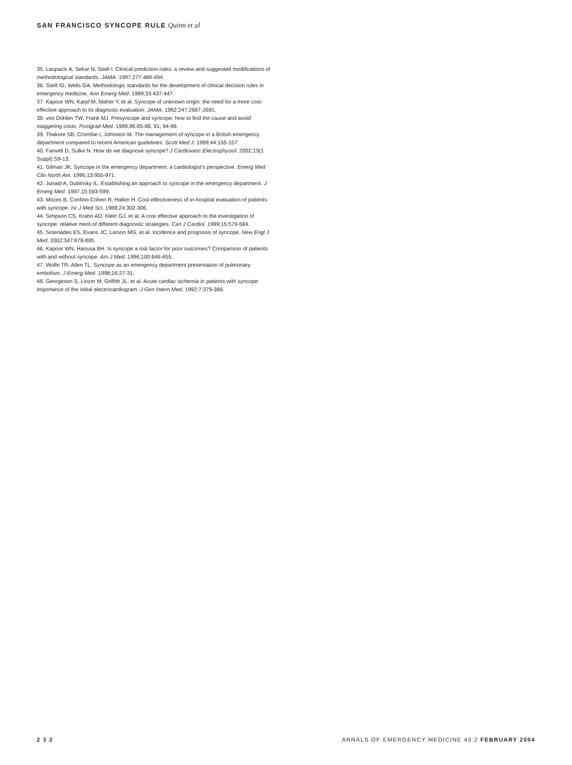SAN FRANCISCO SYNCOPE RULE Quinn et al
35. Laupacis A, Sekar N, Stiell I. Clinical prediction rules: a review and suggested modifications of methodological standards. JAMA. 1997;277:488-494.
36. Stiell IG, Wells GA. Methodologic standards for the development of clinical decision rules in emergency medicine. Ann Emerg Med. 1999;33:437-447.
37. Kapoor WN, Karpf M, Maher Y, et al. Syncope of unknown origin: the need for a more cost-effective approach to its diagnosis evaluation. JAMA. 1982;247:2687-2691.
38. von Dohlen TW, Frank MJ. Presyncope and syncope: how to find the cause and avoid staggering costs. Postgrad Med. 1989;86:85-88, 91, 94-96.
39. Thakore SB, Crombie I, Johnston M. The management of syncope in a British emergency department compared to recent American guidelines. Scott Med J. 1999;44:155-157.
40. Farwell D, Sulke N. How do we diagnose syncope? J Cardiovasc Electrophysiol. 2002;13(1 Suppl):S9-13.
41. Gilman JK. Syncope in the emergency department: a cardiologist’s perspective. Emerg Med Clin North Am. 1995;13:955-971.
42. Junaid A, Dubinsky IL. Establishing an approach to syncope in the emergency department. J Emerg Med. 1997;15:593-599.
43. Mozes B, Confino-Cohen R, Halkin H. Cost-effectiveness of in-hospital evaluation of patients with syncope. Isr J Med Sci. 1988;24:302-306.
44. Simpson CS, Krahn AD, Klein GJ, et al. A cost effective approach to the investigation of syncope: relative merit of different diagnostic strategies. Can J Cardiol. 1999;15:579-584.
45. Soteriades ES, Evans JC, Larson MG, et al. Incidence and prognosis of syncope. New Engl J Med. 2002;347:878-885.
46. Kapoor WN, Hanusa BH. Is syncope a risk factor for poor outcomes? Comparison of patients with and without syncope. Am J Med. 1996;100:646-655.
47. Wolfe TR, Allen TL. Syncope as an emergency department presentation of pulmonary embolism. J Emerg Med. 1998;16:27-31.
48. Georgeson S, Linzer M, Griffith JL, et al. Acute cardiac ischemia in patients with syncope: importance of the initial electrocardiogram. J Gen Intern Med. 1992;7:379-386.
2 3 2 ANNALS OF EMERGENCY MEDICINE 43:2 FEBRUARY 2004